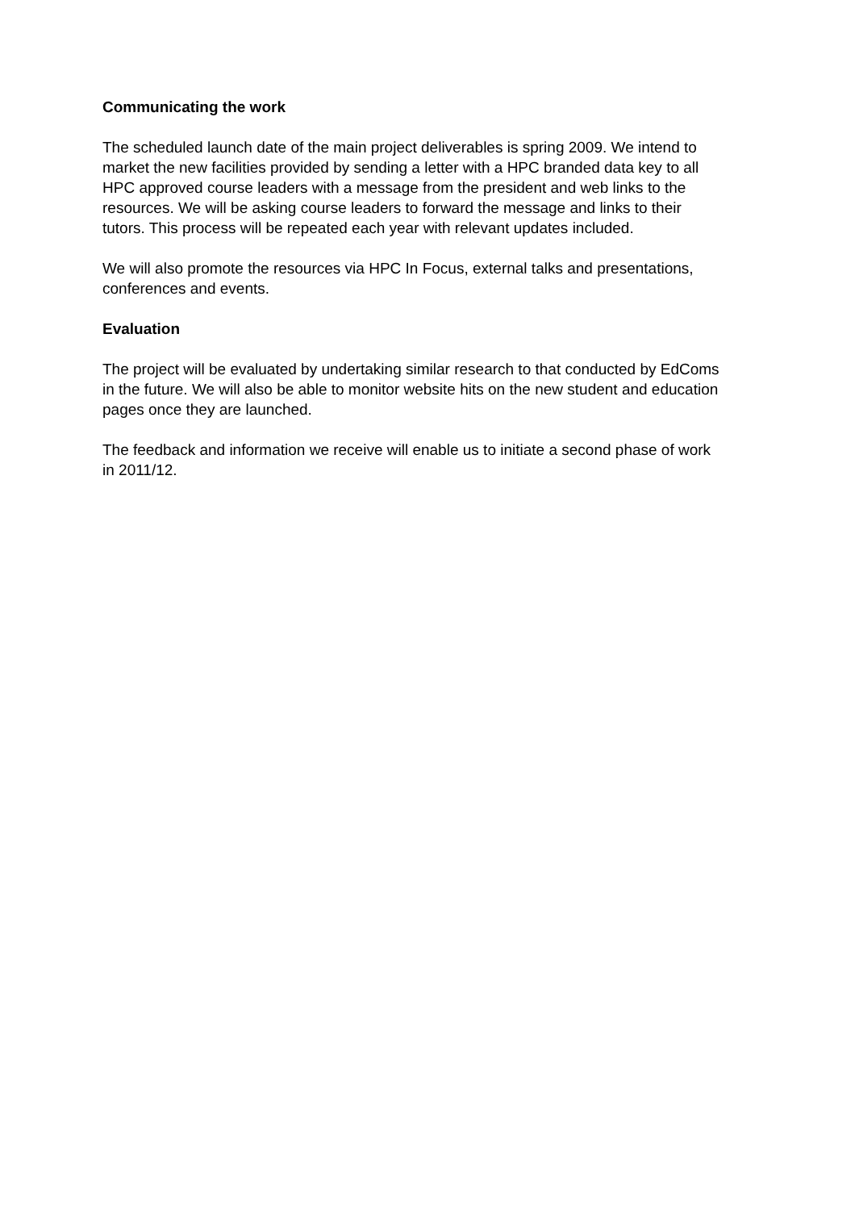Communicating the work
The scheduled launch date of the main project deliverables is spring 2009. We intend to market the new facilities provided by sending a letter with a HPC branded data key to all HPC approved course leaders with a message from the president and web links to the resources. We will be asking course leaders to forward the message and links to their tutors. This process will be repeated each year with relevant updates included.
We will also promote the resources via HPC In Focus, external talks and presentations, conferences and events.
Evaluation
The project will be evaluated by undertaking similar research to that conducted by EdComs in the future. We will also be able to monitor website hits on the new student and education pages once they are launched.
The feedback and information we receive will enable us to initiate a second phase of work in 2011/12.